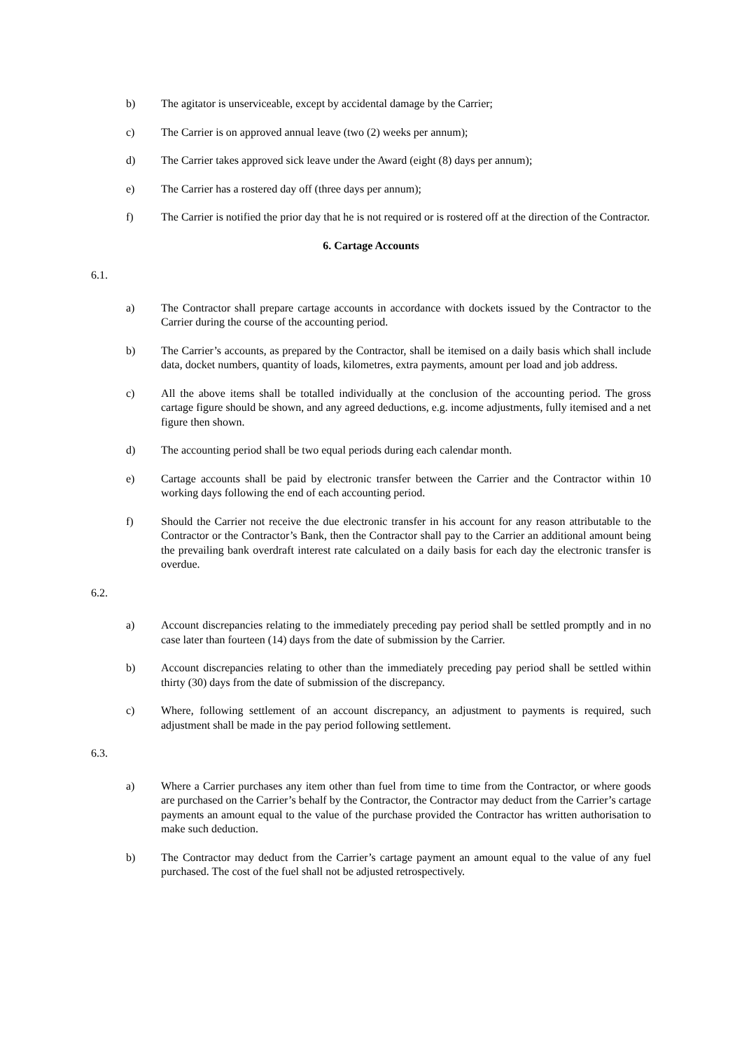b) The agitator is unserviceable, except by accidental damage by the Carrier;
c) The Carrier is on approved annual leave (two (2) weeks per annum);
d) The Carrier takes approved sick leave under the Award (eight (8) days per annum);
e) The Carrier has a rostered day off (three days per annum);
f) The Carrier is notified the prior day that he is not required or is rostered off at the direction of the Contractor.
6. Cartage Accounts
6.1.
a) The Contractor shall prepare cartage accounts in accordance with dockets issued by the Contractor to the Carrier during the course of the accounting period.
b) The Carrier’s accounts, as prepared by the Contractor, shall be itemised on a daily basis which shall include data, docket numbers, quantity of loads, kilometres, extra payments, amount per load and job address.
c) All the above items shall be totalled individually at the conclusion of the accounting period. The gross cartage figure should be shown, and any agreed deductions, e.g. income adjustments, fully itemised and a net figure then shown.
d) The accounting period shall be two equal periods during each calendar month.
e) Cartage accounts shall be paid by electronic transfer between the Carrier and the Contractor within 10 working days following the end of each accounting period.
f) Should the Carrier not receive the due electronic transfer in his account for any reason attributable to the Contractor or the Contractor’s Bank, then the Contractor shall pay to the Carrier an additional amount being the prevailing bank overdraft interest rate calculated on a daily basis for each day the electronic transfer is overdue.
6.2.
a) Account discrepancies relating to the immediately preceding pay period shall be settled promptly and in no case later than fourteen (14) days from the date of submission by the Carrier.
b) Account discrepancies relating to other than the immediately preceding pay period shall be settled within thirty (30) days from the date of submission of the discrepancy.
c) Where, following settlement of an account discrepancy, an adjustment to payments is required, such adjustment shall be made in the pay period following settlement.
6.3.
a) Where a Carrier purchases any item other than fuel from time to time from the Contractor, or where goods are purchased on the Carrier’s behalf by the Contractor, the Contractor may deduct from the Carrier’s cartage payments an amount equal to the value of the purchase provided the Contractor has written authorisation to make such deduction.
b) The Contractor may deduct from the Carrier’s cartage payment an amount equal to the value of any fuel purchased. The cost of the fuel shall not be adjusted retrospectively.